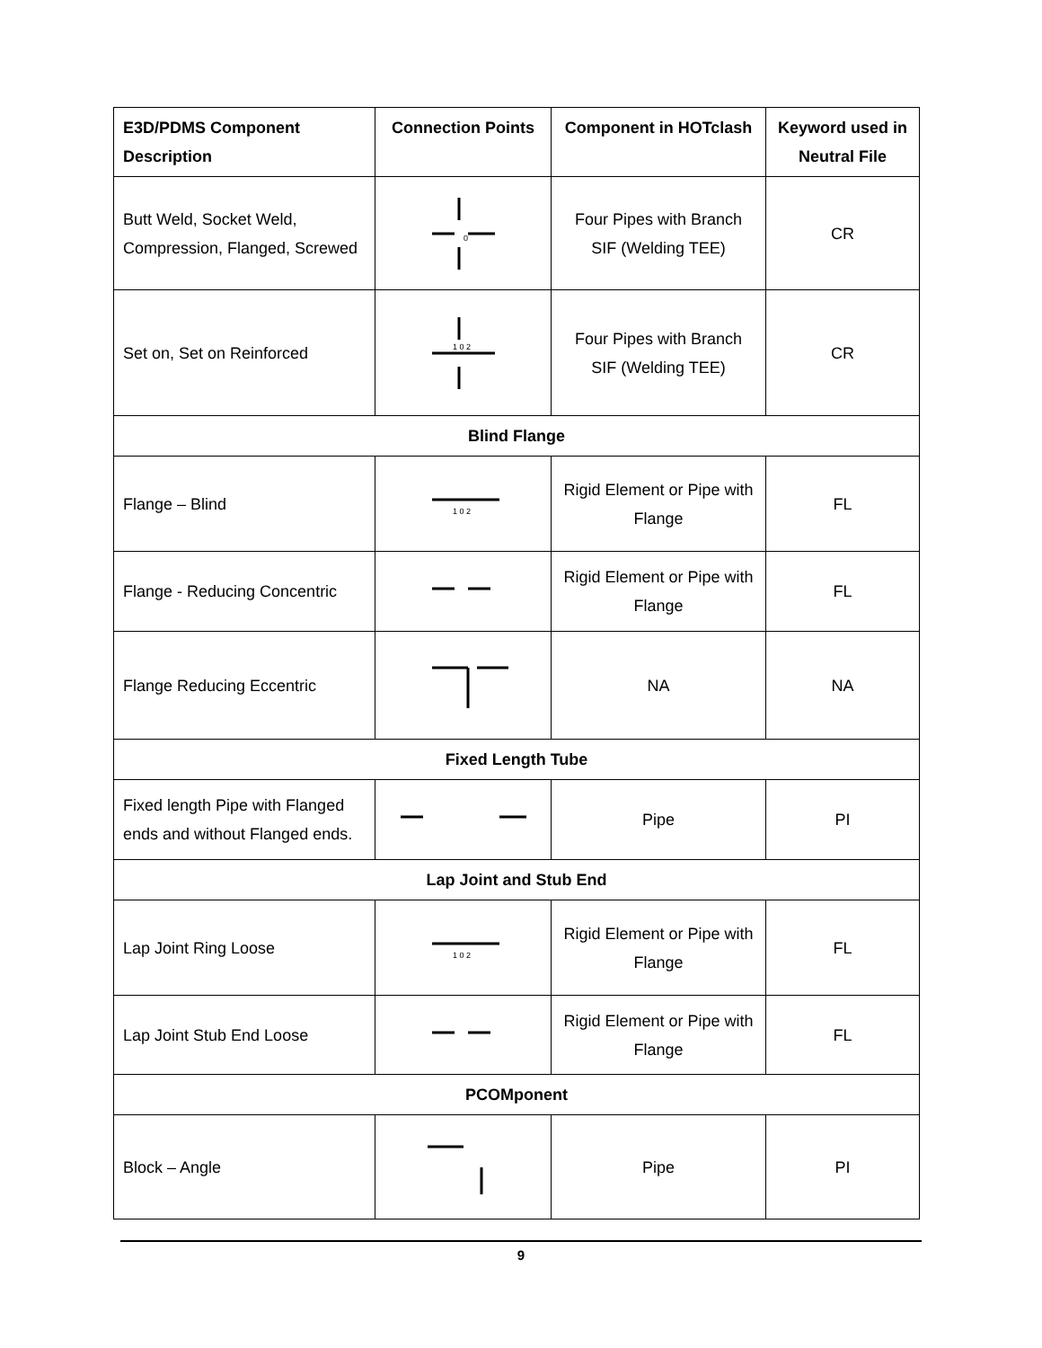| E3D/PDMS Component Description | Connection Points | Component in HOTclash | Keyword used in Neutral File |
| --- | --- | --- | --- |
| Butt Weld, Socket Weld, Compression, Flanged, Screwed | 0 | Four Pipes with Branch SIF (Welding TEE) | CR |
| Set on, Set on Reinforced | 1 0 2 | Four Pipes with Branch SIF (Welding TEE) | CR |
| Blind Flange | | | |
| Flange – Blind | 1 0 2 | Rigid Element or Pipe with Flange | FL |
| Flange - Reducing Concentric | | Rigid Element or Pipe with Flange | FL |
| Flange Reducing Eccentric | | NA | NA |
| Fixed Length Tube | | | |
| Fixed length Pipe with Flanged ends and without Flanged ends. | | Pipe | PI |
| Lap Joint and Stub End | | | |
| Lap Joint Ring Loose | 1 0 2 | Rigid Element or Pipe with Flange | FL |
| Lap Joint Stub End Loose | | Rigid Element or Pipe with Flange | FL |
| PCOMponent | | | |
| Block – Angle | | Pipe | PI |
9